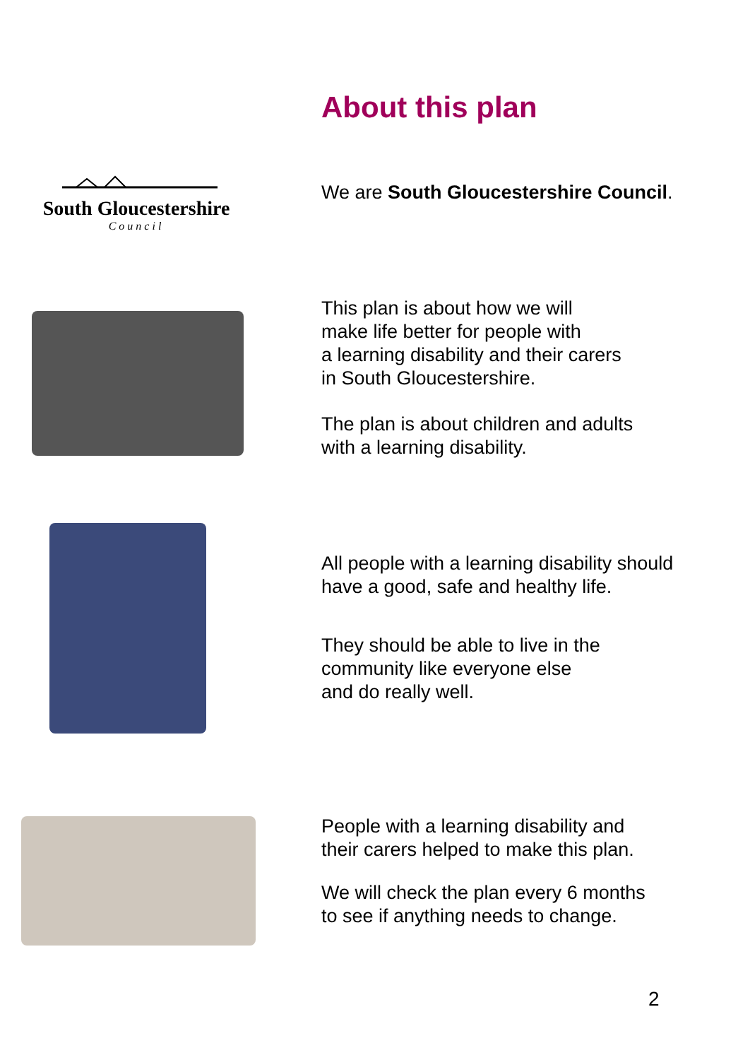About this plan
South Gloucestershire
Council
We are South Gloucestershire Council.
This plan is about how we will
make life better for people with
a learning disability and their carers
in South Gloucestershire.
The plan is about children and adults
with a learning disability.
All people with a learning disability should
have a good, safe and healthy life.
They should be able to live in the
community like everyone else
and do really well.
People with a learning disability and
their carers helped to make this plan.
We will check the plan every 6 months
to see if anything needs to change.
2